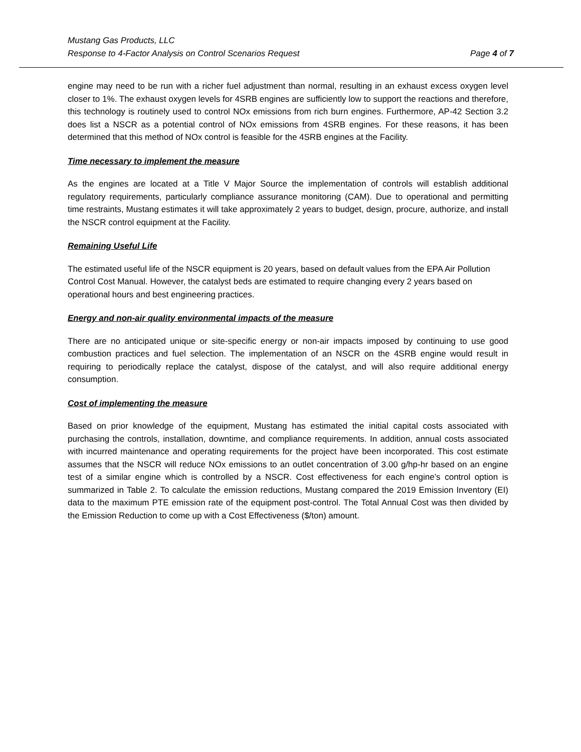Mustang Gas Products, LLC
Response to 4-Factor Analysis on Control Scenarios Request Page 4 of 7
engine may need to be run with a richer fuel adjustment than normal, resulting in an exhaust excess oxygen level closer to 1%. The exhaust oxygen levels for 4SRB engines are sufficiently low to support the reactions and therefore, this technology is routinely used to control NOx emissions from rich burn engines. Furthermore, AP-42 Section 3.2 does list a NSCR as a potential control of NOx emissions from 4SRB engines. For these reasons, it has been determined that this method of NOx control is feasible for the 4SRB engines at the Facility.
Time necessary to implement the measure
As the engines are located at a Title V Major Source the implementation of controls will establish additional regulatory requirements, particularly compliance assurance monitoring (CAM). Due to operational and permitting time restraints, Mustang estimates it will take approximately 2 years to budget, design, procure, authorize, and install the NSCR control equipment at the Facility.
Remaining Useful Life
The estimated useful life of the NSCR equipment is 20 years, based on default values from the EPA Air Pollution Control Cost Manual. However, the catalyst beds are estimated to require changing every 2 years based on operational hours and best engineering practices.
Energy and non-air quality environmental impacts of the measure
There are no anticipated unique or site-specific energy or non-air impacts imposed by continuing to use good combustion practices and fuel selection. The implementation of an NSCR on the 4SRB engine would result in requiring to periodically replace the catalyst, dispose of the catalyst, and will also require additional energy consumption.
Cost of implementing the measure
Based on prior knowledge of the equipment, Mustang has estimated the initial capital costs associated with purchasing the controls, installation, downtime, and compliance requirements. In addition, annual costs associated with incurred maintenance and operating requirements for the project have been incorporated. This cost estimate assumes that the NSCR will reduce NOx emissions to an outlet concentration of 3.00 g/hp-hr based on an engine test of a similar engine which is controlled by a NSCR. Cost effectiveness for each engine’s control option is summarized in Table 2. To calculate the emission reductions, Mustang compared the 2019 Emission Inventory (EI) data to the maximum PTE emission rate of the equipment post-control. The Total Annual Cost was then divided by the Emission Reduction to come up with a Cost Effectiveness ($/ton) amount.